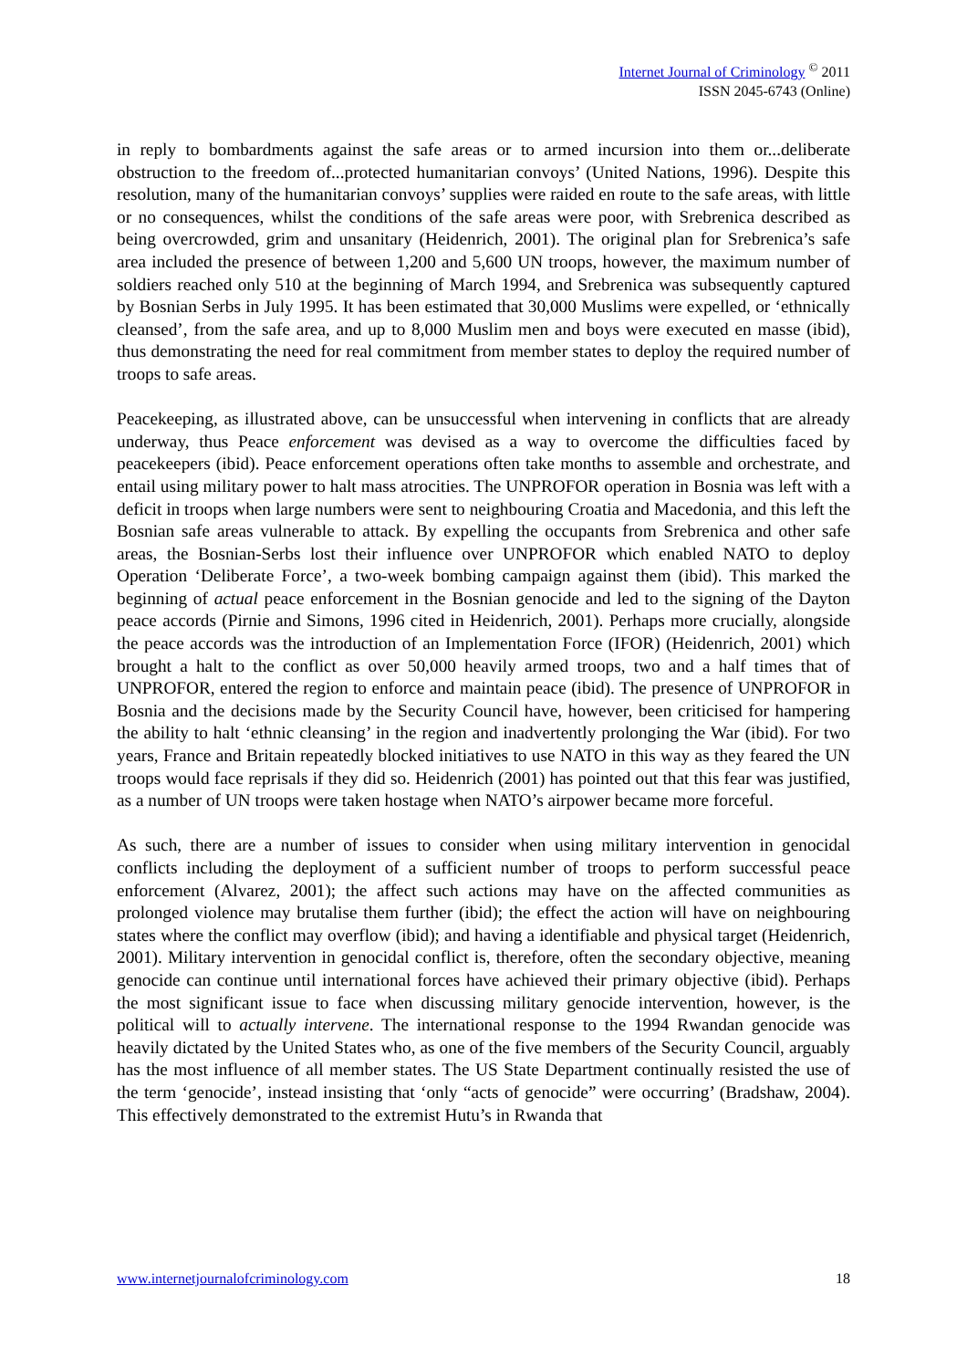Internet Journal of Criminology <sup>©</sup> 2011
ISSN 2045-6743 (Online)
in reply to bombardments against the safe areas or to armed incursion into them or...deliberate obstruction to the freedom of...protected humanitarian convoys’ (United Nations, 1996). Despite this resolution, many of the humanitarian convoys’ supplies were raided en route to the safe areas, with little or no consequences, whilst the conditions of the safe areas were poor, with Srebrenica described as being overcrowded, grim and unsanitary (Heidenrich, 2001). The original plan for Srebrenica’s safe area included the presence of between 1,200 and 5,600 UN troops, however, the maximum number of soldiers reached only 510 at the beginning of March 1994, and Srebrenica was subsequently captured by Bosnian Serbs in July 1995. It has been estimated that 30,000 Muslims were expelled, or ‘ethnically cleansed’, from the safe area, and up to 8,000 Muslim men and boys were executed en masse (ibid), thus demonstrating the need for real commitment from member states to deploy the required number of troops to safe areas.
Peacekeeping, as illustrated above, can be unsuccessful when intervening in conflicts that are already underway, thus Peace enforcement was devised as a way to overcome the difficulties faced by peacekeepers (ibid). Peace enforcement operations often take months to assemble and orchestrate, and entail using military power to halt mass atrocities. The UNPROFOR operation in Bosnia was left with a deficit in troops when large numbers were sent to neighbouring Croatia and Macedonia, and this left the Bosnian safe areas vulnerable to attack. By expelling the occupants from Srebrenica and other safe areas, the Bosnian-Serbs lost their influence over UNPROFOR which enabled NATO to deploy Operation ‘Deliberate Force’, a two-week bombing campaign against them (ibid). This marked the beginning of actual peace enforcement in the Bosnian genocide and led to the signing of the Dayton peace accords (Pirnie and Simons, 1996 cited in Heidenrich, 2001). Perhaps more crucially, alongside the peace accords was the introduction of an Implementation Force (IFOR) (Heidenrich, 2001) which brought a halt to the conflict as over 50,000 heavily armed troops, two and a half times that of UNPROFOR, entered the region to enforce and maintain peace (ibid). The presence of UNPROFOR in Bosnia and the decisions made by the Security Council have, however, been criticised for hampering the ability to halt ‘ethnic cleansing’ in the region and inadvertently prolonging the War (ibid). For two years, France and Britain repeatedly blocked initiatives to use NATO in this way as they feared the UN troops would face reprisals if they did so. Heidenrich (2001) has pointed out that this fear was justified, as a number of UN troops were taken hostage when NATO’s airpower became more forceful.
As such, there are a number of issues to consider when using military intervention in genocidal conflicts including the deployment of a sufficient number of troops to perform successful peace enforcement (Alvarez, 2001); the affect such actions may have on the affected communities as prolonged violence may brutalise them further (ibid); the effect the action will have on neighbouring states where the conflict may overflow (ibid); and having a identifiable and physical target (Heidenrich, 2001). Military intervention in genocidal conflict is, therefore, often the secondary objective, meaning genocide can continue until international forces have achieved their primary objective (ibid). Perhaps the most significant issue to face when discussing military genocide intervention, however, is the political will to actually intervene. The international response to the 1994 Rwandan genocide was heavily dictated by the United States who, as one of the five members of the Security Council, arguably has the most influence of all member states. The US State Department continually resisted the use of the term ‘genocide’, instead insisting that ‘only “acts of genocide” were occurring’ (Bradshaw, 2004). This effectively demonstrated to the extremist Hutu’s in Rwanda that
www.internetjournalofcriminology.com 18